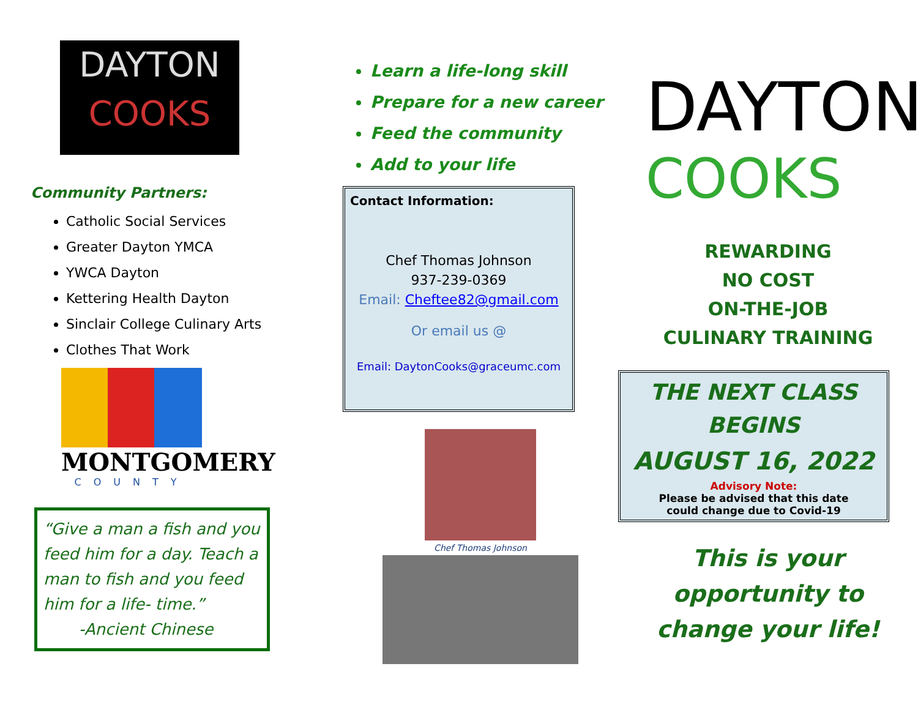DAYTON
COOKS
Community Partners:
Catholic Social Services
Greater Dayton YMCA
YWCA Dayton
Kettering Health Dayton
Sinclair College Culinary Arts
Clothes That Work
MONTGOMERY
COUNTY
“Give a man a fish and you feed him for a day. Teach a man to fish and you feed him for a life- time.”
-Ancient Chinese
Learn a life-long skill
Prepare for a new career
Feed the community
Add to your life
Contact Information:
Chef Thomas Johnson
937-239-0369
Email: Cheftee82@gmail.com
Or email us @
Email: DaytonCooks@graceumc.com
Chef Thomas Johnson
DAYTON
COOKS
REWARDING
NO COST
ON-THE-JOB
CULINARY TRAINING
THE NEXT CLASS
BEGINS
AUGUST 16, 2022
Advisory Note:
Please be advised that this date
could change due to Covid-19
This is your
opportunity to
change your life!